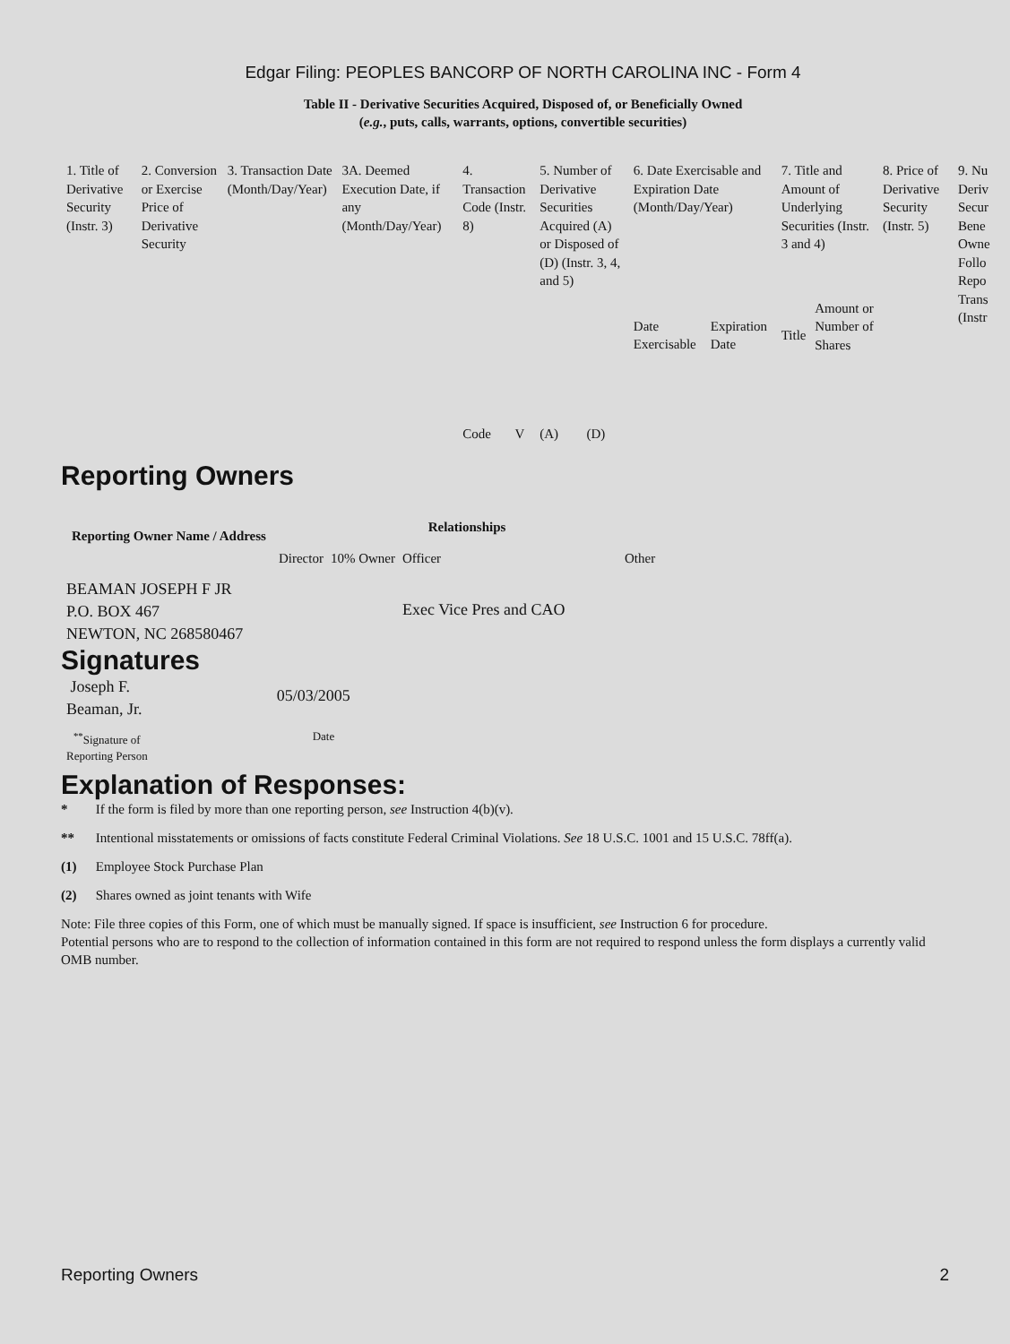Edgar Filing: PEOPLES BANCORP OF NORTH CAROLINA INC - Form 4
Table II - Derivative Securities Acquired, Disposed of, or Beneficially Owned
(e.g., puts, calls, warrants, options, convertible securities)
| 1. Title of Derivative Security (Instr. 3) | 2. Conversion or Exercise Price of Derivative Security | 3. Transaction Date (Month/Day/Year) | 3A. Deemed Execution Date, if any (Month/Day/Year) | 4. Transaction Code (Instr. 8) | | 5. Number of Derivative Securities Acquired (A) or Disposed of (D) (Instr. 3, 4, and 5) | | 6. Date Exercisable and Expiration Date (Month/Day/Year) | | 7. Title and Amount of Underlying Securities (Instr. 3 and 4) | | 8. Price of Derivative Security (Instr. 5) | 9. Nu Deriv Secur Bene Owne Follo Repo Trans (Instr |
| | | | | Code | V | (A) | (D) | Date Exercisable | Expiration Date | Title | Amount or Number of Shares | | |
Reporting Owners
| Reporting Owner Name / Address | Relationships | | | |
| --- | --- | --- | --- | --- |
| | Director | 10% Owner | Officer | Other |
| BEAMAN JOSEPH F JR P.O. BOX 467 NEWTON, NC 268580467 | | | Exec Vice Pres and CAO | |
Signatures
| Joseph F. Beaman, Jr. | 05/03/2005 |
| <sup>**</sup> Signature of Reporting Person | Date |
Explanation of Responses:
* If the form is filed by more than one reporting person, see Instruction 4(b)(v).
** Intentional misstatements or omissions of facts constitute Federal Criminal Violations. See 18 U.S.C. 1001 and 15 U.S.C. 78ff(a).
(1) Employee Stock Purchase Plan
(2) Shares owned as joint tenants with Wife
Note: File three copies of this Form, one of which must be manually signed. If space is insufficient, see Instruction 6 for procedure.
Potential persons who are to respond to the collection of information contained in this form are not required to respond unless the form displays a currently valid OMB number.
Reporting Owners 2